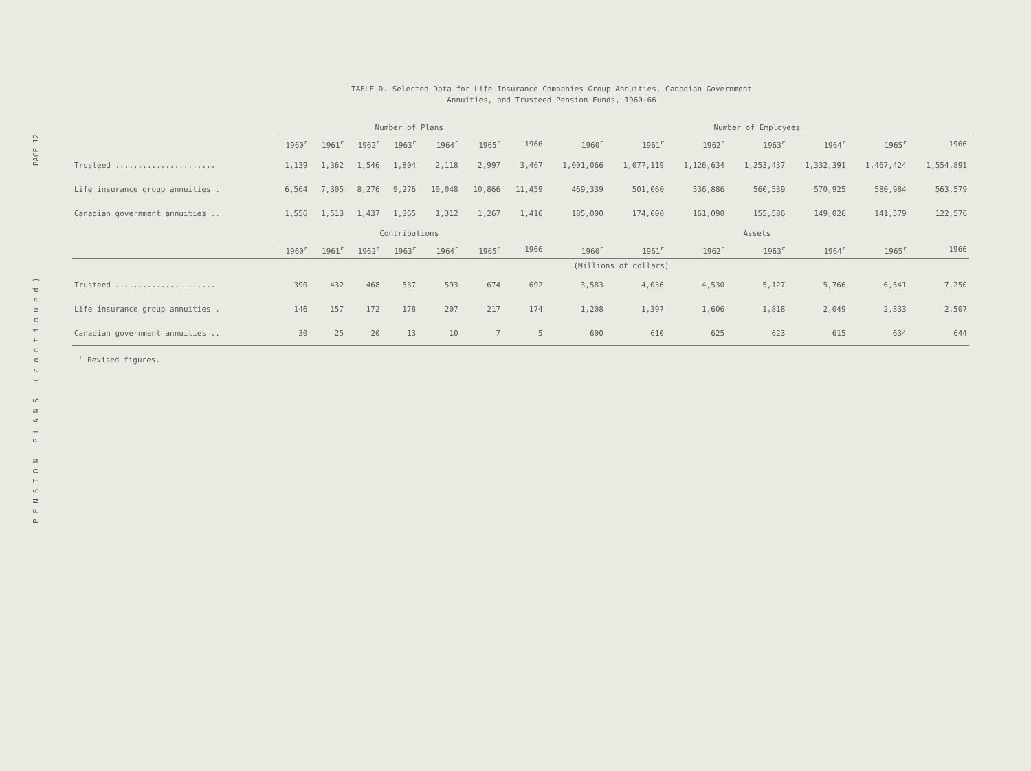PAGE 12
PENSION PLANS (continued)
TABLE D. Selected Data for Life Insurance Companies Group Annuities, Canadian Government
Annuities, and Trusteed Pension Funds, 1960-66
| | Number of Plans | | | | | | | Number of Employees | | | | | | |
| --- | --- | --- | --- | --- | --- | --- | --- | --- | --- | --- | --- | --- | --- | --- |
| | 1960<sup>r</sup> | 1961<sup>r</sup> | 1962<sup>r</sup> | 1963<sup>r</sup> | 1964<sup>r</sup> | 1965<sup>r</sup> | 1966 | 1960<sup>r</sup> | 1961<sup>r</sup> | 1962<sup>r</sup> | 1963<sup>r</sup> | 1964<sup>r</sup> | 1965<sup>r</sup> | 1966 |
| Trusteed ...................... | 1,139 | 1,362 | 1,546 | 1,804 | 2,118 | 2,997 | 3,467 | 1,001,066 | 1,077,119 | 1,126,634 | 1,253,437 | 1,332,391 | 1,467,424 | 1,554,891 |
| Life insurance group annuities . | 6,564 | 7,305 | 8,276 | 9,276 | 10,048 | 10,866 | 11,459 | 469,339 | 501,060 | 536,886 | 560,539 | 570,925 | 580,984 | 563,579 |
| Canadian government annuities .. | 1,556 | 1,513 | 1,437 | 1,365 | 1,312 | 1,267 | 1,416 | 185,000 | 174,000 | 161,090 | 155,586 | 149,026 | 141,579 | 122,576 |
| | Contributions | | | | | | | Assets | | | | | | |
| | 1960<sup>r</sup> | 1961<sup>r</sup> | 1962<sup>r</sup> | 1963<sup>r</sup> | 1964<sup>r</sup> | 1965<sup>r</sup> | 1966 | 1960<sup>r</sup> | 1961<sup>r</sup> | 1962<sup>r</sup> | 1963<sup>r</sup> | 1964<sup>r</sup> | 1965<sup>r</sup> | 1966 |
| | (Millions of dollars) | | | | | | | | | | | | | |
| Trusteed ...................... | 390 | 432 | 468 | 537 | 593 | 674 | 692 | 3,583 | 4,036 | 4,530 | 5,127 | 5,766 | 6,541 | 7,250 |
| Life insurance group annuities . | 146 | 157 | 172 | 178 | 207 | 217 | 174 | 1,208 | 1,397 | 1,606 | 1,818 | 2,049 | 2,333 | 2,507 |
| Canadian government annuities .. | 30 | 25 | 20 | 13 | 10 | 7 | 5 | 600 | 610 | 625 | 623 | 615 | 634 | 644 |
<sup>r</sup> Revised figures.